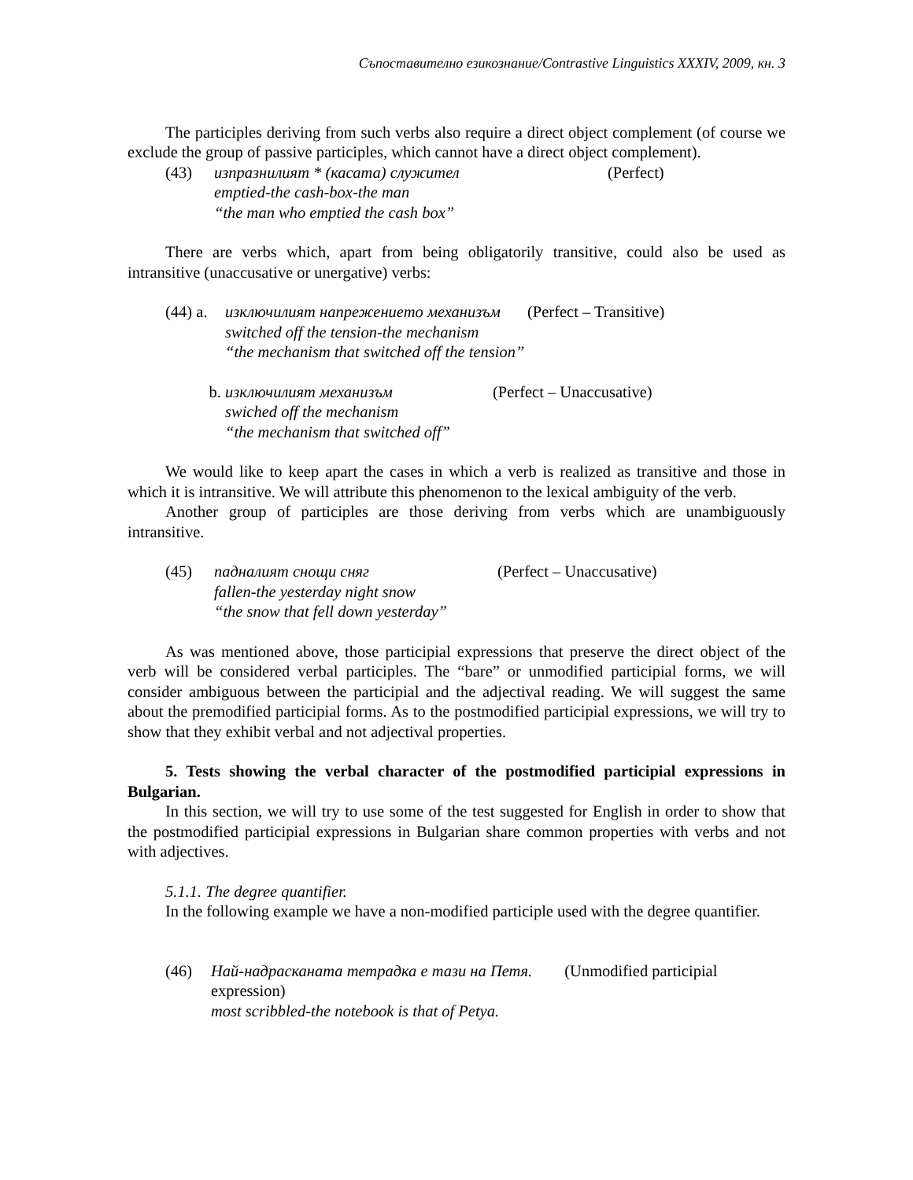Съпоставително езикознание/Contrastive Linguistics XXXIV, 2009, кн. 3
The participles deriving from such verbs also require a direct object complement (of course we exclude the group of passive participles, which cannot have a direct object complement).
(43) изпразнилият * (касата) служител (Perfect)
emptied-the cash-box-the man
“the man who emptied the cash box”
There are verbs which, apart from being obligatorily transitive, could also be used as intransitive (unaccusative or unergative) verbs:
(44) a.
изключилият напрежението механизъм (Perfect – Transitive)
switched off the tension-the mechanism
“the mechanism that switched off the tension”
b. изключилият механизъм (Perfect – Unaccusative)
swiched off the mechanism
“the mechanism that switched off”
We would like to keep apart the cases in which a verb is realized as transitive and those in which it is intransitive. We will attribute this phenomenon to the lexical ambiguity of the verb.
Another group of participles are those deriving from verbs which are unambiguously intransitive.
(45) падналият снощи сняг (Perfect – Unaccusative)
fallen-the yesterday night snow
“the snow that fell down yesterday”
As was mentioned above, those participial expressions that preserve the direct object of the verb will be considered verbal participles. The “bare” or unmodified participial forms, we will consider ambiguous between the participial and the adjectival reading. We will suggest the same about the premodified participial forms. As to the postmodified participial expressions, we will try to show that they exhibit verbal and not adjectival properties.
5. Tests showing the verbal character of the postmodified participial expressions in Bulgarian.
In this section, we will try to use some of the test suggested for English in order to show that the postmodified participial expressions in Bulgarian share common properties with verbs and not with adjectives.
5.1.1. The degree quantifier.
In the following example we have a non-modified participle used with the degree quantifier.
(46) Най-надрасканата тетрадка е тази на Петя. (Unmodified participial expression)
most scribbled-the notebook is that of Petya.